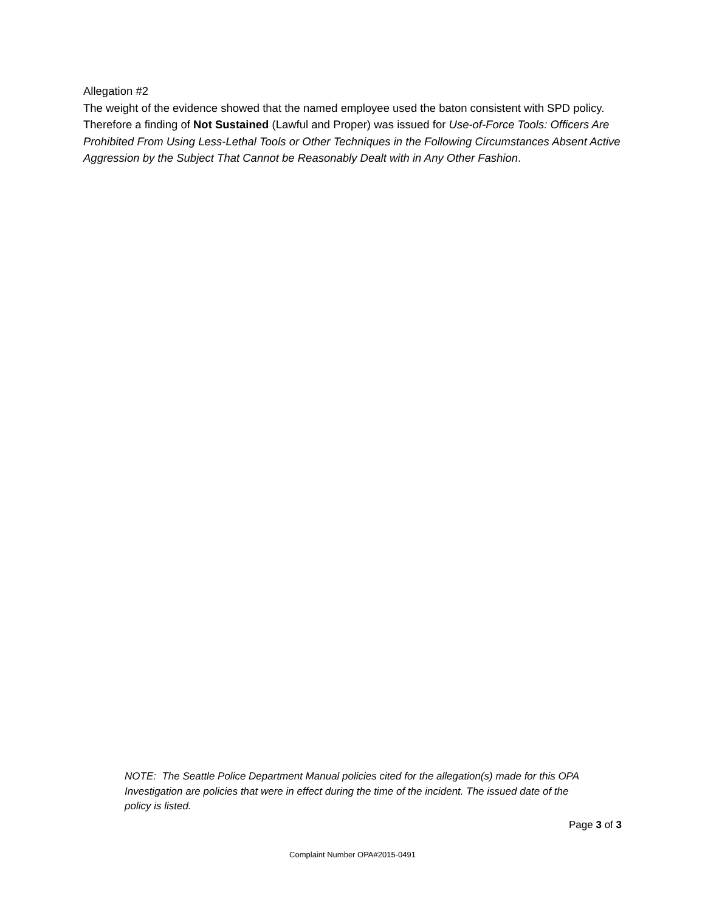Allegation #2
The weight of the evidence showed that the named employee used the baton consistent with SPD policy. Therefore a finding of Not Sustained (Lawful and Proper) was issued for Use-of-Force Tools: Officers Are Prohibited From Using Less-Lethal Tools or Other Techniques in the Following Circumstances Absent Active Aggression by the Subject That Cannot be Reasonably Dealt with in Any Other Fashion.
NOTE: The Seattle Police Department Manual policies cited for the allegation(s) made for this OPA Investigation are policies that were in effect during the time of the incident. The issued date of the policy is listed.
Page 3 of 3
Complaint Number OPA#2015-0491